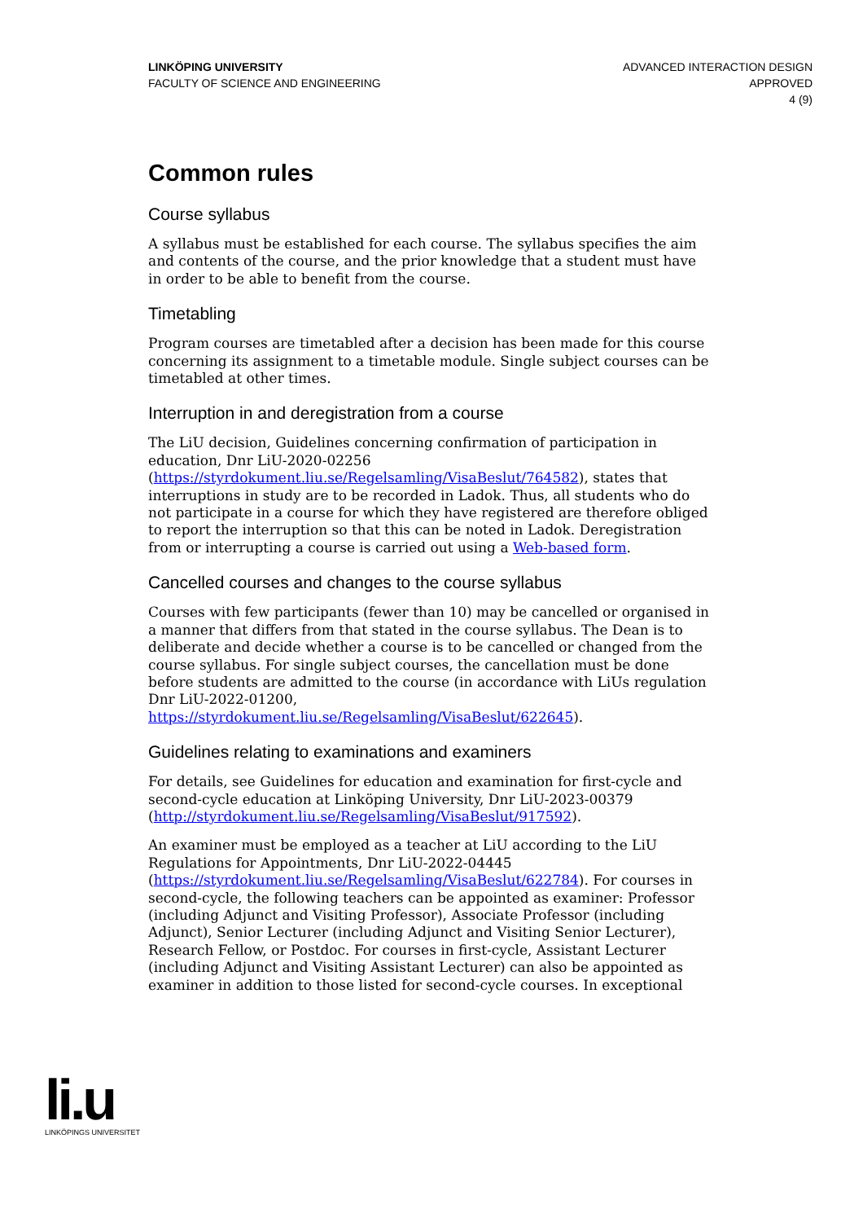LINKÖPING UNIVERSITY
FACULTY OF SCIENCE AND ENGINEERING
ADVANCED INTERACTION DESIGN
APPROVED
4 (9)
Common rules
Course syllabus
A syllabus must be established for each course. The syllabus specifies the aim and contents of the course, and the prior knowledge that a student must have in order to be able to benefit from the course.
Timetabling
Program courses are timetabled after a decision has been made for this course concerning its assignment to a timetable module. Single subject courses can be timetabled at other times.
Interruption in and deregistration from a course
The LiU decision, Guidelines concerning confirmation of participation in education, Dnr LiU-2020-02256 (https://styrdokument.liu.se/Regelsamling/VisaBeslut/764582), states that interruptions in study are to be recorded in Ladok. Thus, all students who do not participate in a course for which they have registered are therefore obliged to report the interruption so that this can be noted in Ladok. Deregistration from or interrupting a course is carried out using a Web-based form.
Cancelled courses and changes to the course syllabus
Courses with few participants (fewer than 10) may be cancelled or organised in a manner that differs from that stated in the course syllabus. The Dean is to deliberate and decide whether a course is to be cancelled or changed from the course syllabus. For single subject courses, the cancellation must be done before students are admitted to the course (in accordance with LiUs regulation Dnr LiU-2022-01200, https://styrdokument.liu.se/Regelsamling/VisaBeslut/622645).
Guidelines relating to examinations and examiners
For details, see Guidelines for education and examination for first-cycle and second-cycle education at Linköping University, Dnr LiU-2023-00379 (http://styrdokument.liu.se/Regelsamling/VisaBeslut/917592).
An examiner must be employed as a teacher at LiU according to the LiU Regulations for Appointments, Dnr LiU-2022-04445 (https://styrdokument.liu.se/Regelsamling/VisaBeslut/622784). For courses in second-cycle, the following teachers can be appointed as examiner: Professor (including Adjunct and Visiting Professor), Associate Professor (including Adjunct), Senior Lecturer (including Adjunct and Visiting Senior Lecturer), Research Fellow, or Postdoc. For courses in first-cycle, Assistant Lecturer (including Adjunct and Visiting Assistant Lecturer) can also be appointed as examiner in addition to those listed for second-cycle courses. In exceptional
li.u
LINKÖPINGS UNIVERSITET